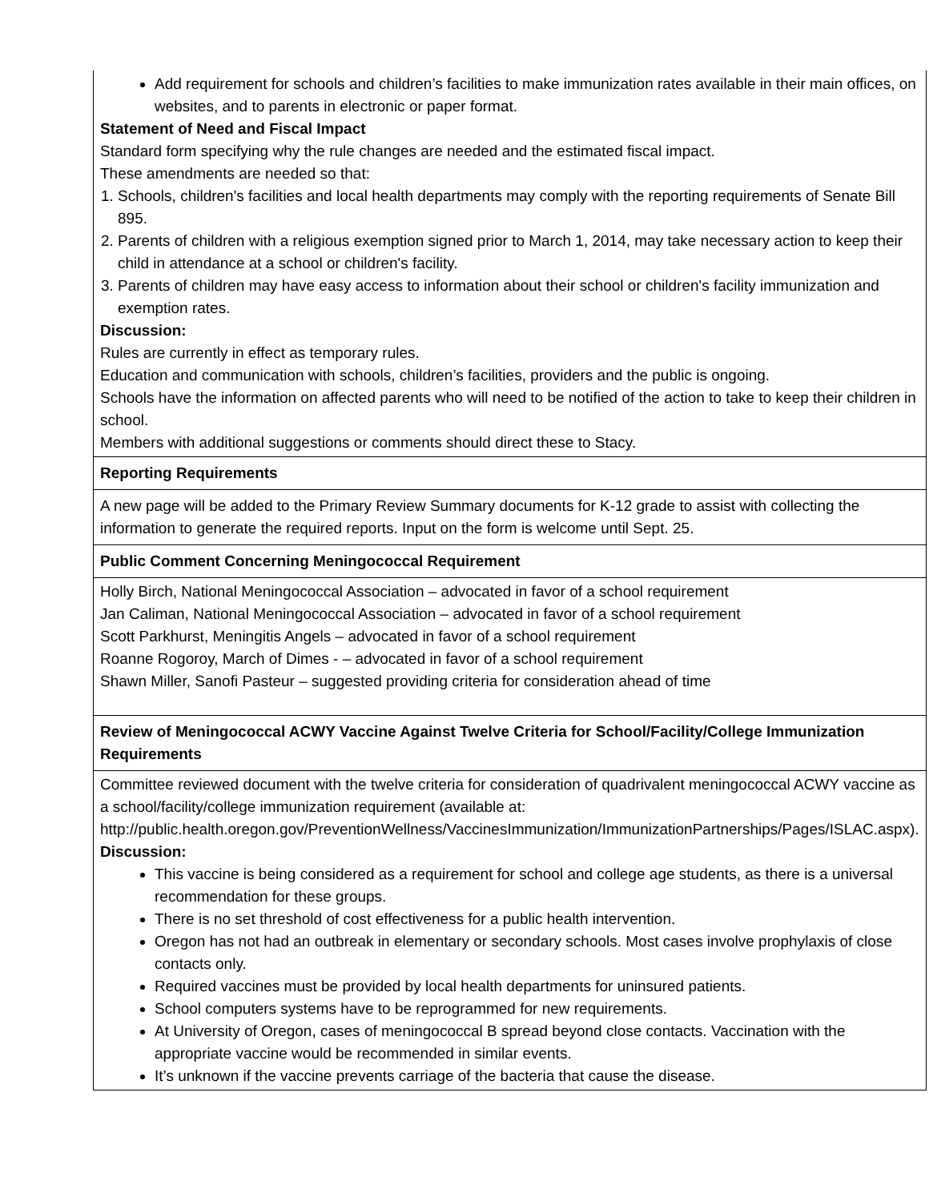| Add requirement for schools and children’s facilities to make immunization rates available in their main offices, on websites, and to parents in electronic or paper format. Statement of Need and Fiscal Impact Standard form specifying why the rule changes are needed and the estimated fiscal impact. These amendments are needed so that: 1. Schools, children's facilities and local health departments may comply with the reporting requirements of Senate Bill 895. 2. Parents of children with a religious exemption signed prior to March 1, 2014, may take necessary action to keep their child in attendance at a school or children's facility. 3. Parents of children may have easy access to information about their school or children's facility immunization and exemption rates. Discussion: Rules are currently in effect as temporary rules. Education and communication with schools, children’s facilities, providers and the public is ongoing. Schools have the information on affected parents who will need to be notified of the action to take to keep their children in school. Members with additional suggestions or comments should direct these to Stacy. |
| Reporting Requirements |
| A new page will be added to the Primary Review Summary documents for K-12 grade to assist with collecting the information to generate the required reports. Input on the form is welcome until Sept. 25. |
| Public Comment Concerning Meningococcal Requirement |
| Holly Birch, National Meningococcal Association – advocated in favor of a school requirement Jan Caliman, National Meningococcal Association – advocated in favor of a school requirement Scott Parkhurst, Meningitis Angels – advocated in favor of a school requirement Roanne Rogoroy, March of Dimes - – advocated in favor of a school requirement Shawn Miller, Sanofi Pasteur – suggested providing criteria for consideration ahead of time |
| Review of Meningococcal ACWY Vaccine Against Twelve Criteria for School/Facility/College Immunization Requirements |
| Committee reviewed document with the twelve criteria for consideration of quadrivalent meningococcal ACWY vaccine as a school/facility/college immunization requirement (available at: http://public.health.oregon.gov/PreventionWellness/VaccinesImmunization/ImmunizationPartnerships/Pages/ISLAC.aspx). Discussion: This vaccine is being considered as a requirement for school and college age students, as there is a universal recommendation for these groups. There is no set threshold of cost effectiveness for a public health intervention. Oregon has not had an outbreak in elementary or secondary schools. Most cases involve prophylaxis of close contacts only. Required vaccines must be provided by local health departments for uninsured patients. School computers systems have to be reprogrammed for new requirements. At University of Oregon, cases of meningococcal B spread beyond close contacts. Vaccination with the appropriate vaccine would be recommended in similar events. It’s unknown if the vaccine prevents carriage of the bacteria that cause the disease. |